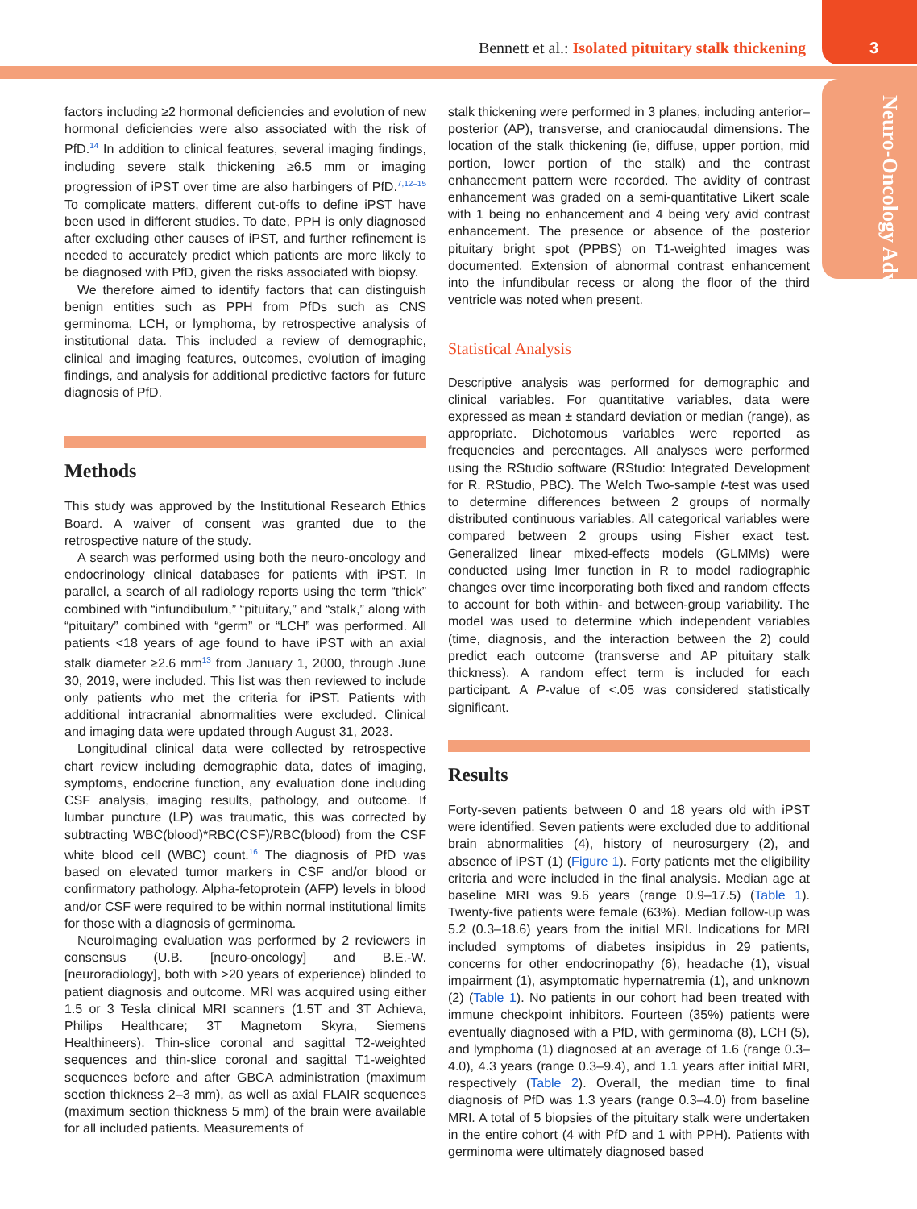Bennett et al.: Isolated pituitary stalk thickening
3
Neuro-Oncology Advances
factors including ≥2 hormonal deficiencies and evolution of new hormonal deficiencies were also associated with the risk of PfD.<sup>14</sup> In addition to clinical features, several imaging findings, including severe stalk thickening ≥6.5 mm or imaging progression of iPST over time are also harbingers of PfD.<sup>7,12–15</sup> To complicate matters, different cut-offs to define iPST have been used in different studies. To date, PPH is only diagnosed after excluding other causes of iPST, and further refinement is needed to accurately predict which patients are more likely to be diagnosed with PfD, given the risks associated with biopsy.
We therefore aimed to identify factors that can distinguish benign entities such as PPH from PfDs such as CNS germinoma, LCH, or lymphoma, by retrospective analysis of institutional data. This included a review of demographic, clinical and imaging features, outcomes, evolution of imaging findings, and analysis for additional predictive factors for future diagnosis of PfD.
Methods
This study was approved by the Institutional Research Ethics Board. A waiver of consent was granted due to the retrospective nature of the study.
A search was performed using both the neuro-oncology and endocrinology clinical databases for patients with iPST. In parallel, a search of all radiology reports using the term “thick” combined with “infundibulum,” “pituitary,” and “stalk,” along with “pituitary” combined with “germ” or “LCH” was performed. All patients <18 years of age found to have iPST with an axial stalk diameter ≥2.6 mm<sup>13</sup> from January 1, 2000, through June 30, 2019, were included. This list was then reviewed to include only patients who met the criteria for iPST. Patients with additional intracranial abnormalities were excluded. Clinical and imaging data were updated through August 31, 2023.
Longitudinal clinical data were collected by retrospective chart review including demographic data, dates of imaging, symptoms, endocrine function, any evaluation done including CSF analysis, imaging results, pathology, and outcome. If lumbar puncture (LP) was traumatic, this was corrected by subtracting WBC(blood)*RBC(CSF)/RBC(blood) from the CSF white blood cell (WBC) count.<sup>16</sup> The diagnosis of PfD was based on elevated tumor markers in CSF and/or blood or confirmatory pathology. Alpha-fetoprotein (AFP) levels in blood and/or CSF were required to be within normal institutional limits for those with a diagnosis of germinoma.
Neuroimaging evaluation was performed by 2 reviewers in consensus (U.B. [neuro-oncology] and B.E.-W. [neuroradiology], both with >20 years of experience) blinded to patient diagnosis and outcome. MRI was acquired using either 1.5 or 3 Tesla clinical MRI scanners (1.5T and 3T Achieva, Philips Healthcare; 3T Magnetom Skyra, Siemens Healthineers). Thin-slice coronal and sagittal T2-weighted sequences and thin-slice coronal and sagittal T1-weighted sequences before and after GBCA administration (maximum section thickness 2–3 mm), as well as axial FLAIR sequences (maximum section thickness 5 mm) of the brain were available for all included patients. Measurements of
stalk thickening were performed in 3 planes, including anterior–posterior (AP), transverse, and craniocaudal dimensions. The location of the stalk thickening (ie, diffuse, upper portion, mid portion, lower portion of the stalk) and the contrast enhancement pattern were recorded. The avidity of contrast enhancement was graded on a semi-quantitative Likert scale with 1 being no enhancement and 4 being very avid contrast enhancement. The presence or absence of the posterior pituitary bright spot (PPBS) on T1-weighted images was documented. Extension of abnormal contrast enhancement into the infundibular recess or along the floor of the third ventricle was noted when present.
Statistical Analysis
Descriptive analysis was performed for demographic and clinical variables. For quantitative variables, data were expressed as mean ± standard deviation or median (range), as appropriate. Dichotomous variables were reported as frequencies and percentages. All analyses were performed using the RStudio software (RStudio: Integrated Development for R. RStudio, PBC). The Welch Two-sample t-test was used to determine differences between 2 groups of normally distributed continuous variables. All categorical variables were compared between 2 groups using Fisher exact test. Generalized linear mixed-effects models (GLMMs) were conducted using lmer function in R to model radiographic changes over time incorporating both fixed and random effects to account for both within- and between-group variability. The model was used to determine which independent variables (time, diagnosis, and the interaction between the 2) could predict each outcome (transverse and AP pituitary stalk thickness). A random effect term is included for each participant. A P-value of <.05 was considered statistically significant.
Results
Forty-seven patients between 0 and 18 years old with iPST were identified. Seven patients were excluded due to additional brain abnormalities (4), history of neurosurgery (2), and absence of iPST (1) (Figure 1). Forty patients met the eligibility criteria and were included in the final analysis. Median age at baseline MRI was 9.6 years (range 0.9–17.5) (Table 1). Twenty-five patients were female (63%). Median follow-up was 5.2 (0.3–18.6) years from the initial MRI. Indications for MRI included symptoms of diabetes insipidus in 29 patients, concerns for other endocrinopathy (6), headache (1), visual impairment (1), asymptomatic hypernatremia (1), and unknown (2) (Table 1). No patients in our cohort had been treated with immune checkpoint inhibitors. Fourteen (35%) patients were eventually diagnosed with a PfD, with germinoma (8), LCH (5), and lymphoma (1) diagnosed at an average of 1.6 (range 0.3–4.0), 4.3 years (range 0.3–9.4), and 1.1 years after initial MRI, respectively (Table 2). Overall, the median time to final diagnosis of PfD was 1.3 years (range 0.3–4.0) from baseline MRI. A total of 5 biopsies of the pituitary stalk were undertaken in the entire cohort (4 with PfD and 1 with PPH). Patients with germinoma were ultimately diagnosed based